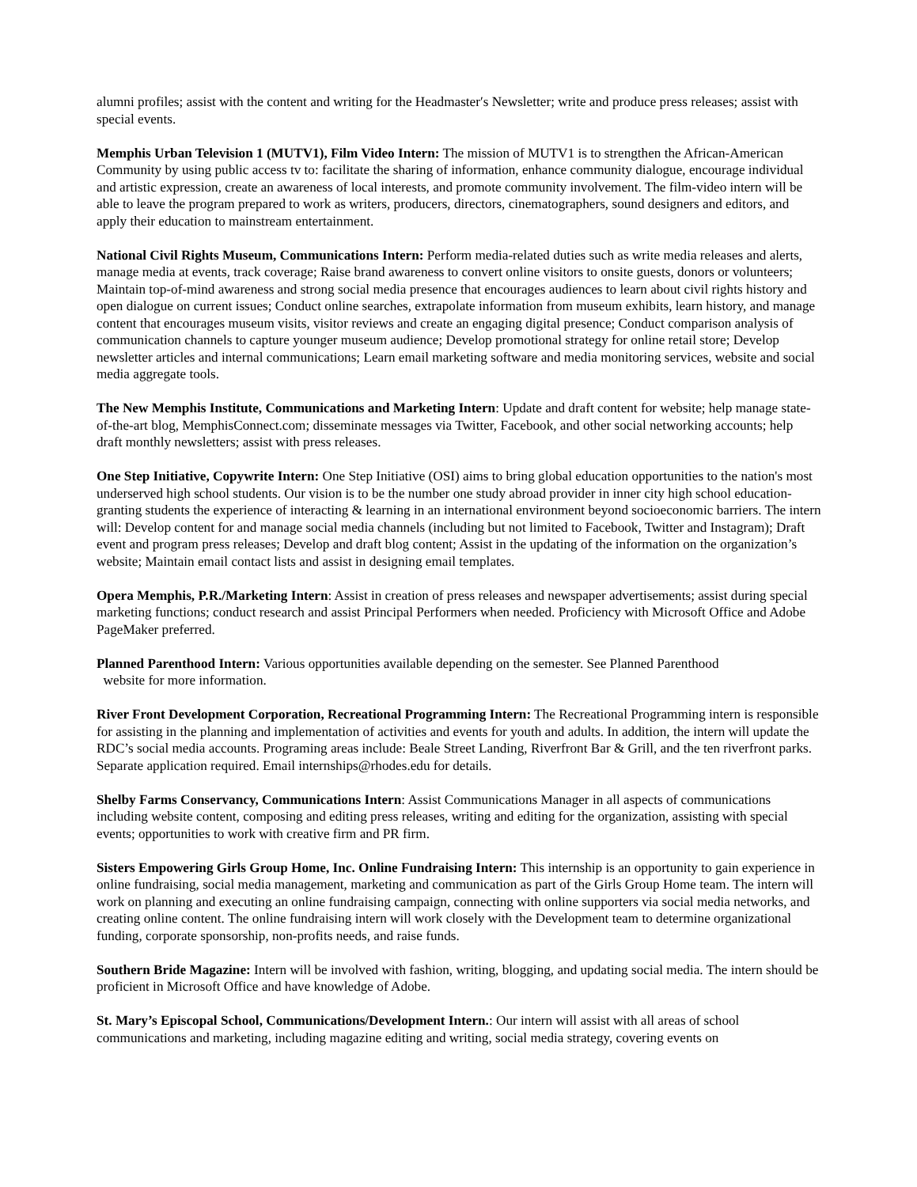alumni profiles; assist with the content and writing for the Headmaster′s Newsletter; write and produce press releases; assist with special events.
Memphis Urban Television 1 (MUTV1), Film Video Intern: The mission of MUTV1 is to strengthen the African-American Community by using public access tv to: facilitate the sharing of information, enhance community dialogue, encourage individual and artistic expression, create an awareness of local interests, and promote community involvement. The film-video intern will be able to leave the program prepared to work as writers, producers, directors, cinematographers, sound designers and editors, and apply their education to mainstream entertainment.
National Civil Rights Museum, Communications Intern: Perform media-related duties such as write media releases and alerts, manage media at events, track coverage; Raise brand awareness to convert online visitors to onsite guests, donors or volunteers; Maintain top-of-mind awareness and strong social media presence that encourages audiences to learn about civil rights history and open dialogue on current issues; Conduct online searches, extrapolate information from museum exhibits, learn history, and manage content that encourages museum visits, visitor reviews and create an engaging digital presence; Conduct comparison analysis of communication channels to capture younger museum audience; Develop promotional strategy for online retail store; Develop newsletter articles and internal communications; Learn email marketing software and media monitoring services, website and social media aggregate tools.
The New Memphis Institute, Communications and Marketing Intern: Update and draft content for website; help manage state-of-the-art blog, MemphisConnect.com; disseminate messages via Twitter, Facebook, and other social networking accounts; help draft monthly newsletters; assist with press releases.
One Step Initiative, Copywrite Intern: One Step Initiative (OSI) aims to bring global education opportunities to the nation's most underserved high school students. Our vision is to be the number one study abroad provider in inner city high school education- granting students the experience of interacting & learning in an international environment beyond socioeconomic barriers. The intern will: Develop content for and manage social media channels (including but not limited to Facebook, Twitter and Instagram); Draft event and program press releases; Develop and draft blog content; Assist in the updating of the information on the organization’s website; Maintain email contact lists and assist in designing email templates.
Opera Memphis, P.R./Marketing Intern: Assist in creation of press releases and newspaper advertisements; assist during special marketing functions; conduct research and assist Principal Performers when needed. Proficiency with Microsoft Office and Adobe PageMaker preferred.
Planned Parenthood Intern: Various opportunities available depending on the semester. See Planned Parenthood
website for more information.
River Front Development Corporation, Recreational Programming Intern: The Recreational Programming intern is responsible for assisting in the planning and implementation of activities and events for youth and adults. In addition, the intern will update the RDC’s social media accounts. Programing areas include: Beale Street Landing, Riverfront Bar & Grill, and the ten riverfront parks. Separate application required. Email internships@rhodes.edu for details.
Shelby Farms Conservancy, Communications Intern: Assist Communications Manager in all aspects of communications including website content, composing and editing press releases, writing and editing for the organization, assisting with special events; opportunities to work with creative firm and PR firm.
Sisters Empowering Girls Group Home, Inc. Online Fundraising Intern: This internship is an opportunity to gain experience in online fundraising, social media management, marketing and communication as part of the Girls Group Home team. The intern will work on planning and executing an online fundraising campaign, connecting with online supporters via social media networks, and creating online content. The online fundraising intern will work closely with the Development team to determine organizational funding, corporate sponsorship, non-profits needs, and raise funds.
Southern Bride Magazine: Intern will be involved with fashion, writing, blogging, and updating social media. The intern should be proficient in Microsoft Office and have knowledge of Adobe.
St. Mary’s Episcopal School, Communications/Development Intern.: Our intern will assist with all areas of school communications and marketing, including magazine editing and writing, social media strategy, covering events on